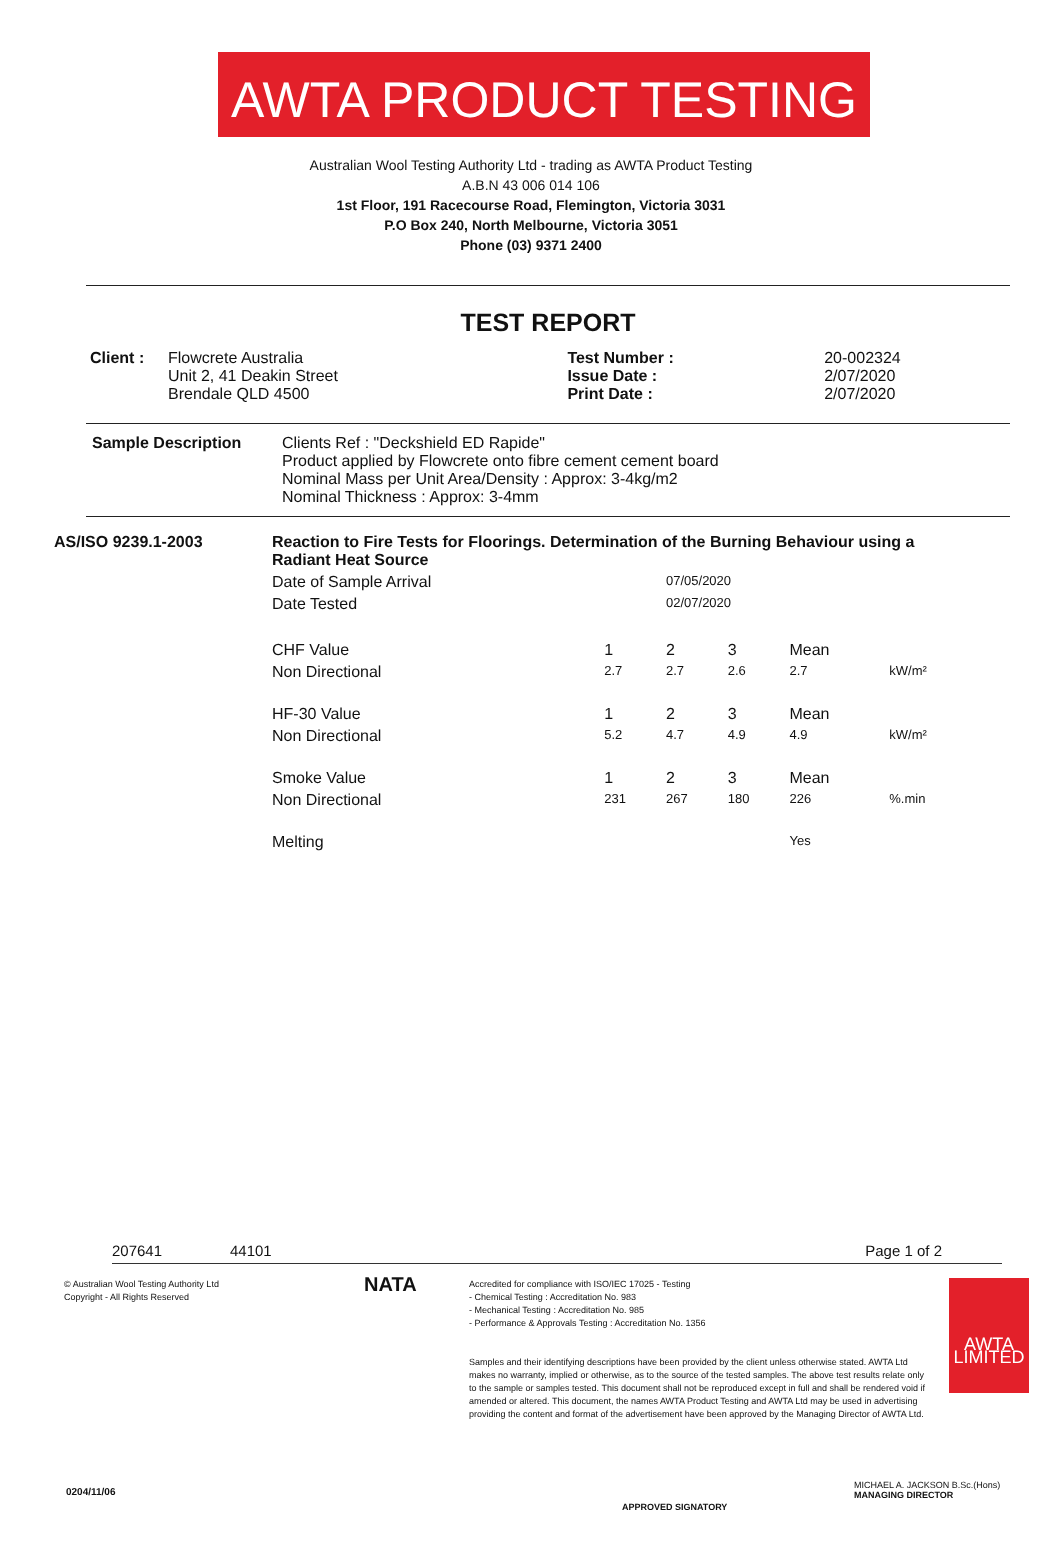AWTA PRODUCT TESTING
Australian Wool Testing Authority Ltd - trading as AWTA Product Testing
A.B.N 43 006 014 106
1st Floor, 191 Racecourse Road, Flemington, Victoria 3031
P.O Box 240, North Melbourne, Victoria 3051
Phone (03) 9371 2400
TEST REPORT
| Client : | Flowcrete Australia Unit 2, 41 Deakin Street Brendale QLD 4500 | Test Number : Issue Date : Print Date : | 20-002324 2/07/2020 2/07/2020 |
| Sample Description | Clients Ref : "Deckshield ED Rapide" Product applied by Flowcrete onto fibre cement cement board Nominal Mass per Unit Area/Density : Approx: 3-4kg/m2 Nominal Thickness : Approx: 3-4mm |
| AS/ISO 9239.1-2003 | Reaction to Fire Tests for Floorings. Determination of the Burning Behaviour using a Radiant Heat Source | | | | | |
| | Date of Sample Arrival | | 07/05/2020 | | | |
| | Date Tested | | 02/07/2020 | | | |
| | CHF Value | 1 | 2 | 3 | Mean | |
| | Non Directional | 2.7 | 2.7 | 2.6 | 2.7 | kW/m² |
| | HF-30 Value | 1 | 2 | 3 | Mean | |
| | Non Directional | 5.2 | 4.7 | 4.9 | 4.9 | kW/m² |
| | Smoke Value | 1 | 2 | 3 | Mean | |
| | Non Directional | 231 | 267 | 180 | 226 | %.min |
| | Melting | | | | Yes | |
207641 44101 Page 1 of 2
© Australian Wool Testing Authority Ltd
Copyright - All Rights Reserved
NATA
Accredited for compliance with ISO/IEC 17025 - Testing
- Chemical Testing : Accreditation No. 983
- Mechanical Testing : Accreditation No. 985
- Performance & Approvals Testing : Accreditation No. 1356
Samples and their identifying descriptions have been provided by the client unless otherwise stated. AWTA Ltd makes no warranty, implied or otherwise, as to the source of the tested samples. The above test results relate only to the sample or samples tested. This document shall not be reproduced except in full and shall be rendered void if amended or altered. This document, the names AWTA Product Testing and AWTA Ltd may be used in advertising providing the content and format of the advertisement have been approved by the Managing Director of AWTA Ltd.
AWTA LIMITED
0204/11/06
APPROVED SIGNATORY
MICHAEL A. JACKSON B.Sc.(Hons)
MANAGING DIRECTOR